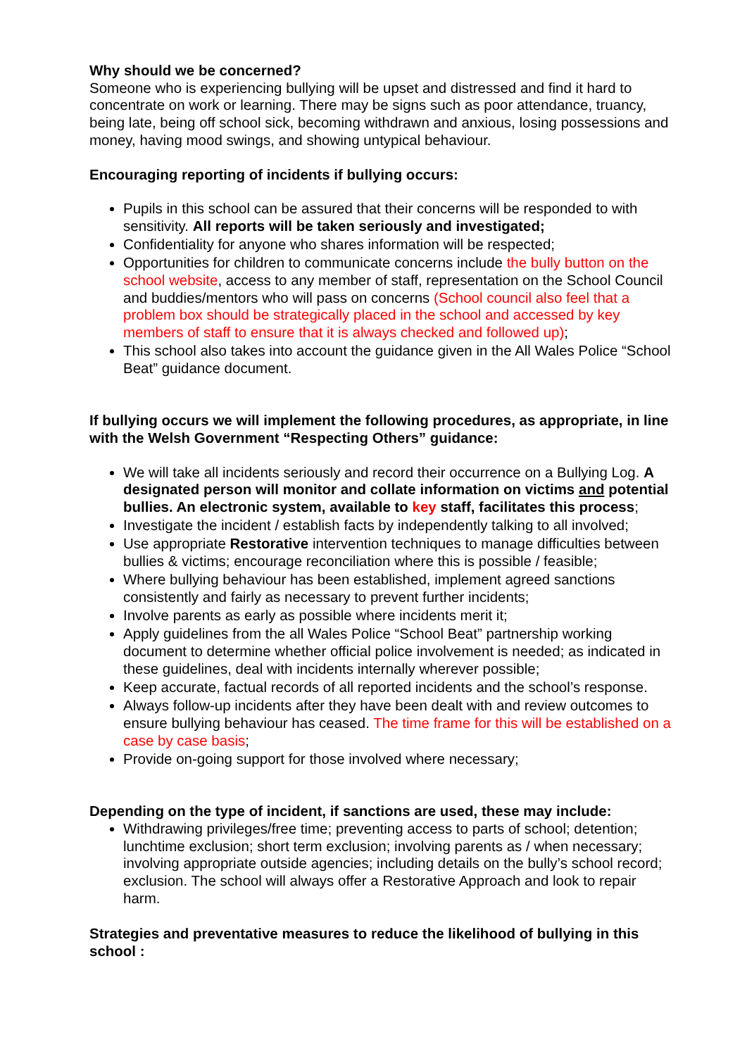Why should we be concerned?
Someone who is experiencing bullying will be upset and distressed and find it hard to concentrate on work or learning. There may be signs such as poor attendance, truancy, being late, being off school sick, becoming withdrawn and anxious, losing possessions and money, having mood swings, and showing untypical behaviour.
Encouraging reporting of incidents if bullying occurs:
Pupils in this school can be assured that their concerns will be responded to with sensitivity. All reports will be taken seriously and investigated;
Confidentiality for anyone who shares information will be respected;
Opportunities for children to communicate concerns include the bully button on the school website, access to any member of staff, representation on the School Council and buddies/mentors who will pass on concerns (School council also feel that a problem box should be strategically placed in the school and accessed by key members of staff to ensure that it is always checked and followed up);
This school also takes into account the guidance given in the All Wales Police “School Beat” guidance document.
If bullying occurs we will implement the following procedures, as appropriate, in line with the Welsh Government “Respecting Others” guidance:
We will take all incidents seriously and record their occurrence on a Bullying Log. A designated person will monitor and collate information on victims and potential bullies. An electronic system, available to key staff, facilitates this process;
Investigate the incident / establish facts by independently talking to all involved;
Use appropriate Restorative intervention techniques to manage difficulties between bullies & victims; encourage reconciliation where this is possible / feasible;
Where bullying behaviour has been established, implement agreed sanctions consistently and fairly as necessary to prevent further incidents;
Involve parents as early as possible where incidents merit it;
Apply guidelines from the all Wales Police “School Beat” partnership working document to determine whether official police involvement is needed; as indicated in these guidelines, deal with incidents internally wherever possible;
Keep accurate, factual records of all reported incidents and the school’s response.
Always follow-up incidents after they have been dealt with and review outcomes to ensure bullying behaviour has ceased. The time frame for this will be established on a case by case basis;
Provide on-going support for those involved where necessary;
Depending on the type of incident, if sanctions are used, these may include:
Withdrawing privileges/free time; preventing access to parts of school; detention; lunchtime exclusion; short term exclusion; involving parents as / when necessary; involving appropriate outside agencies; including details on the bully’s school record; exclusion. The school will always offer a Restorative Approach and look to repair harm.
Strategies and preventative measures to reduce the likelihood of bullying in this school :